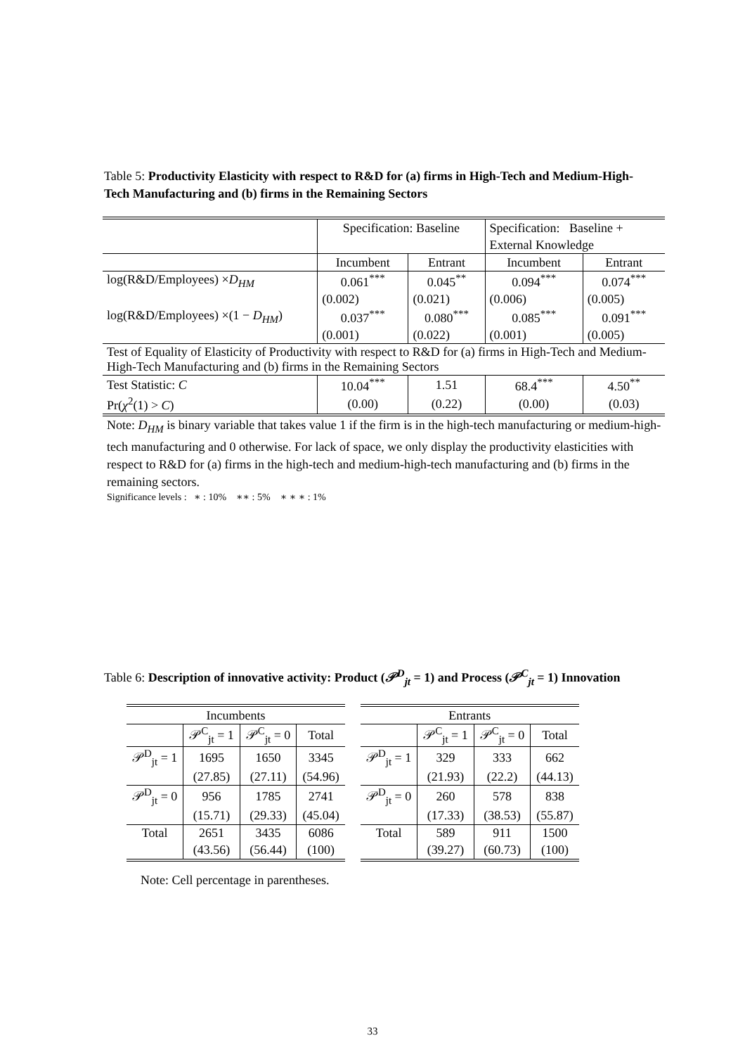Table 5: Productivity Elasticity with respect to R&D for (a) firms in High-Tech and Medium-High-Tech Manufacturing and (b) firms in the Remaining Sectors
| | Specification: Baseline | | Specification: Baseline + | |
| | | | External Knowledge | |
| | Incumbent | Entrant | Incumbent | Entrant |
| log(R&D/Employees) × D<sub>HM</sub> | 0.061<sup>***</sup> | 0.045<sup>**</sup> | 0.094<sup>***</sup> | 0.074<sup>***</sup> |
| | (0.002) | (0.021) | (0.006) | (0.005) |
| log(R&D/Employees) ×(1 − D<sub>HM</sub> ) | 0.037<sup>***</sup> | 0.080<sup>***</sup> | 0.085<sup>***</sup> | 0.091<sup>***</sup> |
| | (0.001) | (0.022) | (0.001) | (0.005) |
| Test of Equality of Elasticity of Productivity with respect to R&D for (a) firms in High-Tech and Medium-High-Tech Manufacturing and (b) firms in the Remaining Sectors | | | | |
| Test Statistic: C | 10.04<sup>***</sup> | 1.51 | 68.4<sup>***</sup> | 4.50<sup>**</sup> |
| Pr( χ<sup>2</sup>(1) > C ) | (0.00) | (0.22) | (0.00) | (0.03) |
Note: D<sub>HM</sub> is binary variable that takes value 1 if the firm is in the high-tech manufacturing or medium-high-tech manufacturing and 0 otherwise. For lack of space, we only display the productivity elasticities with respect to R&D for (a) firms in the high-tech and medium-high-tech manufacturing and (b) firms in the remaining sectors.
Significance levels : ∗ : 10% ∗∗ : 5% ∗ ∗ ∗ : 1%
Table 6: Description of innovative activity: Product (𝒫<sup>D</sup><sub>jt</sub> = 1) and Process (𝒫<sup>C</sup><sub>jt</sub> = 1) Innovation
| Incumbents | | | |
| | 𝒫<sup>C</sup><sub>jt</sub> = 1 | 𝒫<sup>C</sup><sub>jt</sub> = 0 | Total |
| 𝒫<sup>D</sup><sub>jt</sub> = 1 | 1695 | 1650 | 3345 |
| | (27.85) | (27.11) | (54.96) |
| 𝒫<sup>D</sup><sub>jt</sub> = 0 | 956 | 1785 | 2741 |
| | (15.71) | (29.33) | (45.04) |
| Total | 2651 | 3435 | 6086 |
| | (43.56) | (56.44) | (100) |
| Entrants | | | |
| | 𝒫<sup>C</sup><sub>jt</sub> = 1 | 𝒫<sup>C</sup><sub>jt</sub> = 0 | Total |
| 𝒫<sup>D</sup><sub>jt</sub> = 1 | 329 | 333 | 662 |
| | (21.93) | (22.2) | (44.13) |
| 𝒫<sup>D</sup><sub>jt</sub> = 0 | 260 | 578 | 838 |
| | (17.33) | (38.53) | (55.87) |
| Total | 589 | 911 | 1500 |
| | (39.27) | (60.73) | (100) |
Note: Cell percentage in parentheses.
33